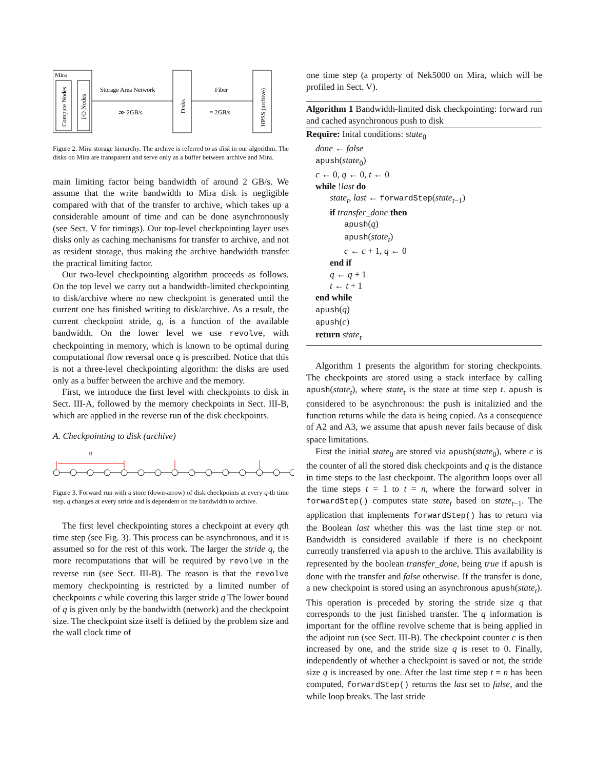Mira
Compute Nodes
I/O Nodes
Storage Area Network
≫ 2GB/s
Disks
Fiber
≈ 2GB/s
HPSS (archive)
Figure 2. Mira storage hierarchy. The archive is referred to as disk in our algorithm. The disks on Mira are transparent and serve only as a buffer between archive and Mira.
main limiting factor being bandwidth of around 2 GB/s. We assume that the write bandwidth to Mira disk is negligible compared with that of the transfer to archive, which takes up a considerable amount of time and can be done asynchronously (see Sect. V for timings). Our top-level checkpointing layer uses disks only as caching mechanisms for transfer to archive, and not as resident storage, thus making the archive bandwidth transfer the practical limiting factor.
Our two-level checkpointing algorithm proceeds as follows. On the top level we carry out a bandwidth-limited checkpointing to disk/archive where no new checkpoint is generated until the current one has finished writing to disk/archive. As a result, the current checkpoint stride, q, is a function of the available bandwidth. On the lower level we use revolve, with checkpointing in memory, which is known to be optimal during computational flow reversal once q is prescribed. Notice that this is not a three-level checkpointing algorithm: the disks are used only as a buffer between the archive and the memory.
First, we introduce the first level with checkpoints to disk in Sect. III-A, followed by the memory checkpoints in Sect. III-B, which are applied in the reverse run of the disk checkpoints.
A. Checkpointing to disk (archive)
q
Figure 3. Forward run with a store (down-arrow) of disk checkpoints at every q-th time step. q changes at every stride and is dependent on the bandwidth to archive.
The first level checkpointing stores a checkpoint at every qth time step (see Fig. 3). This process can be asynchronous, and it is assumed so for the rest of this work. The larger the stride q, the more recomputations that will be required by revolve in the reverse run (see Sect. III-B). The reason is that the revolve memory checkpointing is restricted by a limited number of checkpoints c while covering this larger stride q The lower bound of q is given only by the bandwidth (network) and the checkpoint size. The checkpoint size itself is defined by the problem size and the wall clock time of
one time step (a property of Nek5000 on Mira, which will be profiled in Sect. V).
Algorithm 1 Bandwidth-limited disk checkpointing: forward run and cached asynchronous push to disk
Require: Inital conditions: state<sub>0</sub>
done ← false
apush(state<sub>0</sub>)
c ← 0, q ← 0, t ← 0
while !last do
state<sub>t</sub>, last ← forwardStep(state<sub>t−1</sub>)
if transfer_done then
apush(q)
apush(state<sub>t</sub>)
c ← c + 1, q ← 0
end if
q ← q + 1
t ← t + 1
end while
apush(q)
apush(c)
return state<sub>t</sub>
Algorithm 1 presents the algorithm for storing checkpoints. The checkpoints are stored using a stack interface by calling apush(state<sub>t</sub>), where state<sub>t</sub> is the state at time step t. apush is considered to be asynchronous: the push is initalizied and the function returns while the data is being copied. As a consequence of A2 and A3, we assume that apush never fails because of disk space limitations.
First the initial state<sub>0</sub> are stored via apush(state<sub>0</sub>), where c is the counter of all the stored disk checkpoints and q is the distance in time steps to the last checkpoint. The algorithm loops over all the time steps t = 1 to t = n, where the forward solver in forwardStep() computes state state<sub>t</sub> based on state<sub>t−1</sub>. The application that implements forwardStep() has to return via the Boolean last whether this was the last time step or not. Bandwidth is considered available if there is no checkpoint currently transferred via apush to the archive. This availability is represented by the boolean transfer_done, being true if apush is done with the transfer and false otherwise. If the transfer is done, a new checkpoint is stored using an asynchronous apush(state<sub>t</sub>). This operation is preceded by storing the stride size q that corresponds to the just finished transfer. The q information is important for the offline revolve scheme that is being applied in the adjoint run (see Sect. III-B). The checkpoint counter c is then increased by one, and the stride size q is reset to 0. Finally, independently of whether a checkpoint is saved or not, the stride size q is increased by one. After the last time step t = n has been computed, forwardStep() returns the last set to false, and the while loop breaks. The last stride